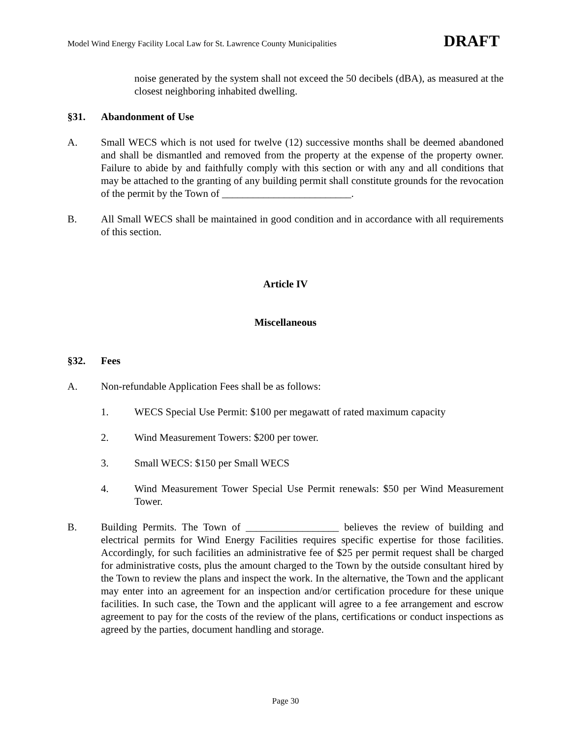Model Wind Energy Facility Local Law for St. Lawrence County Municipalities DRAFT
noise generated by the system shall not exceed the 50 decibels (dBA), as measured at the closest neighboring inhabited dwelling.
§31. Abandonment of Use
A. Small WECS which is not used for twelve (12) successive months shall be deemed abandoned and shall be dismantled and removed from the property at the expense of the property owner. Failure to abide by and faithfully comply with this section or with any and all conditions that may be attached to the granting of any building permit shall constitute grounds for the revocation of the permit by the Town of _________________________.
B. All Small WECS shall be maintained in good condition and in accordance with all requirements of this section.
Article IV
Miscellaneous
§32. Fees
A. Non-refundable Application Fees shall be as follows:
1. WECS Special Use Permit: $100 per megawatt of rated maximum capacity
2. Wind Measurement Towers: $200 per tower.
3. Small WECS: $150 per Small WECS
4. Wind Measurement Tower Special Use Permit renewals: $50 per Wind Measurement Tower.
B. Building Permits. The Town of __________________ believes the review of building and electrical permits for Wind Energy Facilities requires specific expertise for those facilities. Accordingly, for such facilities an administrative fee of $25 per permit request shall be charged for administrative costs, plus the amount charged to the Town by the outside consultant hired by the Town to review the plans and inspect the work. In the alternative, the Town and the applicant may enter into an agreement for an inspection and/or certification procedure for these unique facilities. In such case, the Town and the applicant will agree to a fee arrangement and escrow agreement to pay for the costs of the review of the plans, certifications or conduct inspections as agreed by the parties, document handling and storage.
Page 30